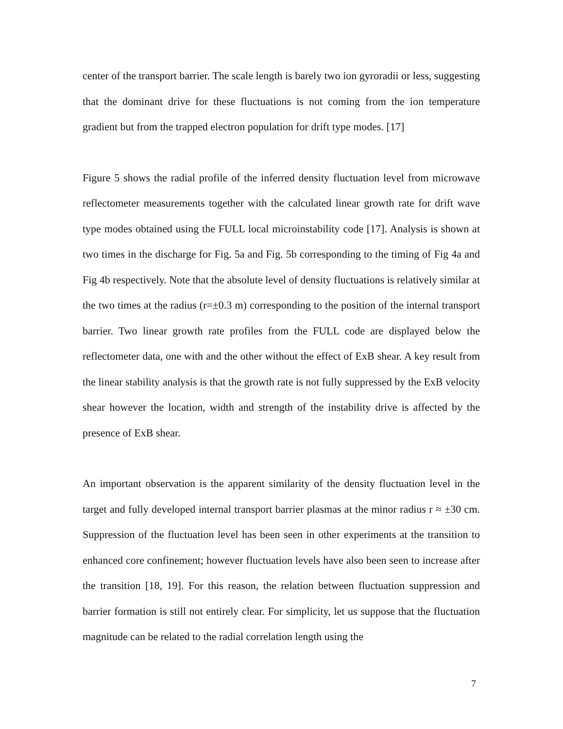center of the transport barrier. The scale length is barely two ion gyroradii or less, suggesting that the dominant drive for these fluctuations is not coming from the ion temperature gradient but from the trapped electron population for drift type modes. [17]
Figure 5 shows the radial profile of the inferred density fluctuation level from microwave reflectometer measurements together with the calculated linear growth rate for drift wave type modes obtained using the FULL local microinstability code [17]. Analysis is shown at two times in the discharge for Fig. 5a and Fig. 5b corresponding to the timing of Fig 4a and Fig 4b respectively. Note that the absolute level of density fluctuations is relatively similar at the two times at the radius (r=±0.3 m) corresponding to the position of the internal transport barrier. Two linear growth rate profiles from the FULL code are displayed below the reflectometer data, one with and the other without the effect of ExB shear. A key result from the linear stability analysis is that the growth rate is not fully suppressed by the ExB velocity shear however the location, width and strength of the instability drive is affected by the presence of ExB shear.
An important observation is the apparent similarity of the density fluctuation level in the target and fully developed internal transport barrier plasmas at the minor radius r ≈ ±30 cm. Suppression of the fluctuation level has been seen in other experiments at the transition to enhanced core confinement; however fluctuation levels have also been seen to increase after the transition [18, 19]. For this reason, the relation between fluctuation suppression and barrier formation is still not entirely clear. For simplicity, let us suppose that the fluctuation magnitude can be related to the radial correlation length using the
7